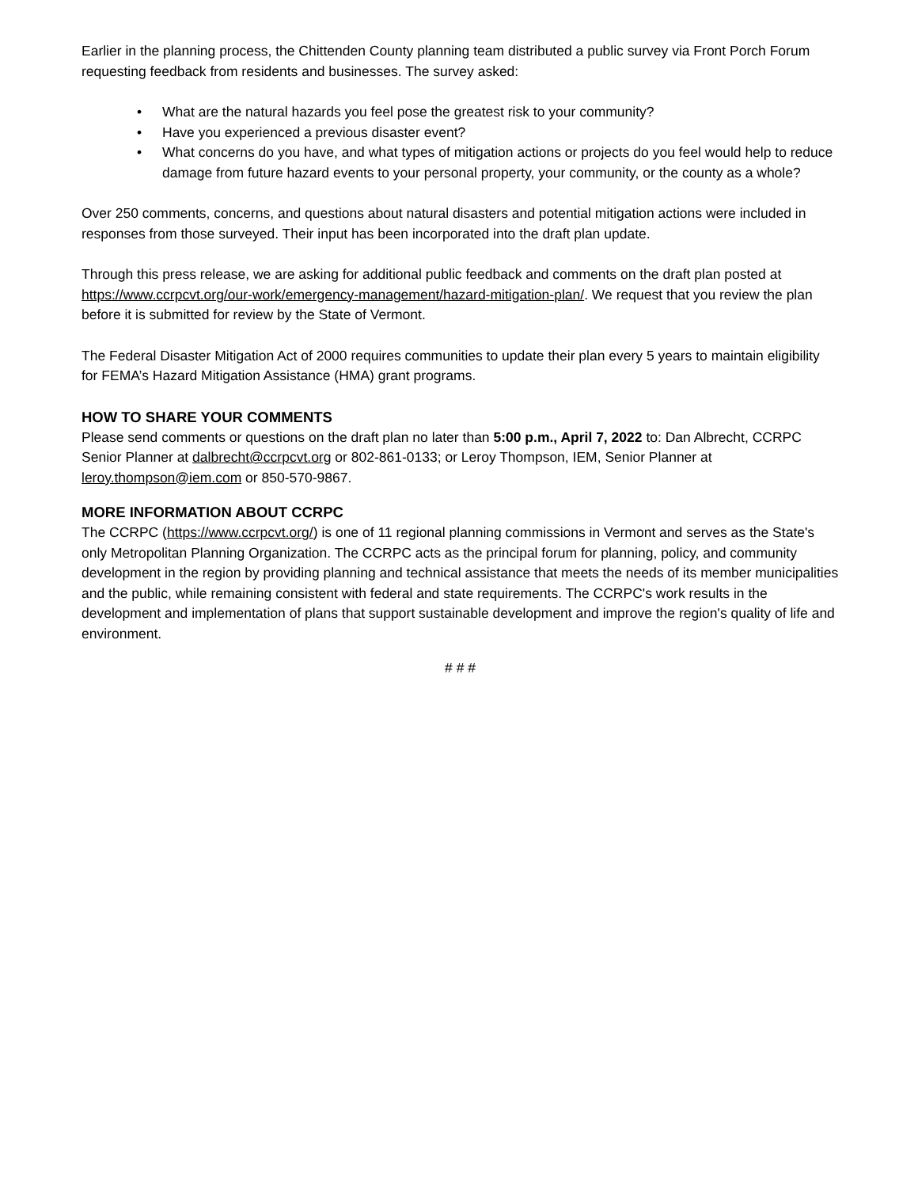Earlier in the planning process, the Chittenden County planning team distributed a public survey via Front Porch Forum requesting feedback from residents and businesses. The survey asked:
• What are the natural hazards you feel pose the greatest risk to your community?
• Have you experienced a previous disaster event?
• What concerns do you have, and what types of mitigation actions or projects do you feel would help to reduce damage from future hazard events to your personal property, your community, or the county as a whole?
Over 250 comments, concerns, and questions about natural disasters and potential mitigation actions were included in responses from those surveyed. Their input has been incorporated into the draft plan update.
Through this press release, we are asking for additional public feedback and comments on the draft plan posted at https://www.ccrpcvt.org/our-work/emergency-management/hazard-mitigation-plan/. We request that you review the plan before it is submitted for review by the State of Vermont.
The Federal Disaster Mitigation Act of 2000 requires communities to update their plan every 5 years to maintain eligibility for FEMA’s Hazard Mitigation Assistance (HMA) grant programs.
HOW TO SHARE YOUR COMMENTS
Please send comments or questions on the draft plan no later than 5:00 p.m., April 7, 2022 to: Dan Albrecht, CCRPC Senior Planner at dalbrecht@ccrpcvt.org or 802-861-0133; or Leroy Thompson, IEM, Senior Planner at leroy.thompson@iem.com or 850-570-9867.
MORE INFORMATION ABOUT CCRPC
The CCRPC (https://www.ccrpcvt.org/) is one of 11 regional planning commissions in Vermont and serves as the State's only Metropolitan Planning Organization. The CCRPC acts as the principal forum for planning, policy, and community development in the region by providing planning and technical assistance that meets the needs of its member municipalities and the public, while remaining consistent with federal and state requirements. The CCRPC's work results in the development and implementation of plans that support sustainable development and improve the region's quality of life and environment.
# # #